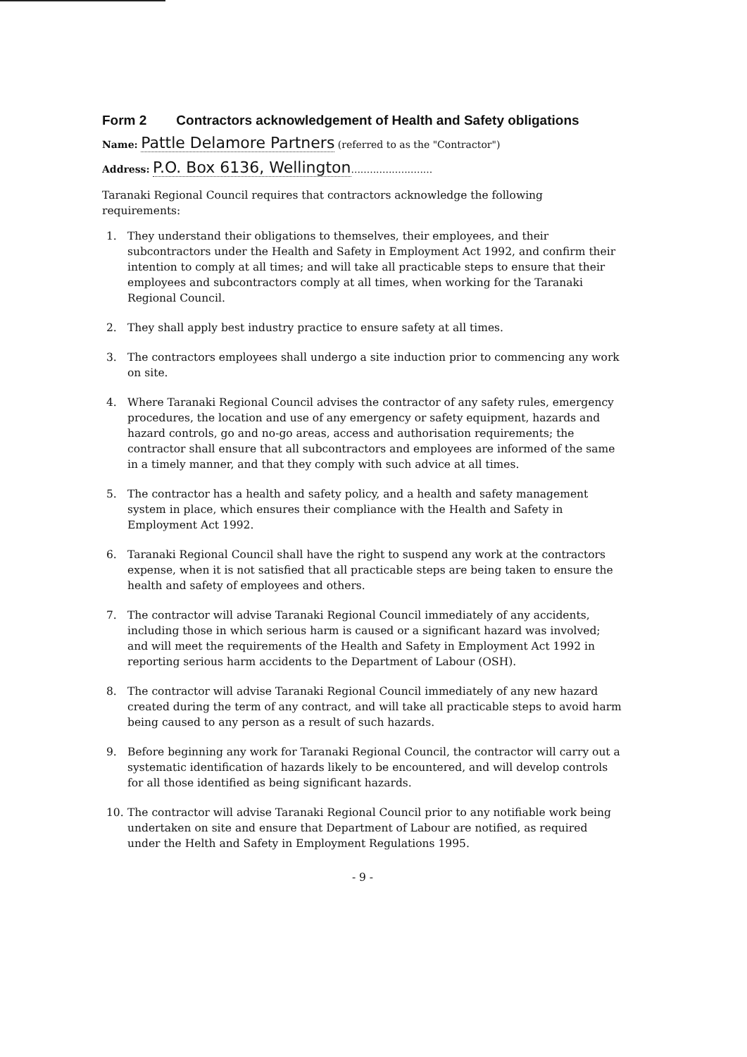Form 2 Contractors acknowledgement of Health and Safety obligations
Name: Pattle Delamore Partners (referred to as the "Contractor")
Address: P.O. Box 6136, Wellington..........................
Taranaki Regional Council requires that contractors acknowledge the following requirements:
1. They understand their obligations to themselves, their employees, and their subcontractors under the Health and Safety in Employment Act 1992, and confirm their intention to comply at all times; and will take all practicable steps to ensure that their employees and subcontractors comply at all times, when working for the Taranaki Regional Council.
2. They shall apply best industry practice to ensure safety at all times.
3. The contractors employees shall undergo a site induction prior to commencing any work on site.
4. Where Taranaki Regional Council advises the contractor of any safety rules, emergency procedures, the location and use of any emergency or safety equipment, hazards and hazard controls, go and no-go areas, access and authorisation requirements; the contractor shall ensure that all subcontractors and employees are informed of the same in a timely manner, and that they comply with such advice at all times.
5. The contractor has a health and safety policy, and a health and safety management system in place, which ensures their compliance with the Health and Safety in Employment Act 1992.
6. Taranaki Regional Council shall have the right to suspend any work at the contractors expense, when it is not satisfied that all practicable steps are being taken to ensure the health and safety of employees and others.
7. The contractor will advise Taranaki Regional Council immediately of any accidents, including those in which serious harm is caused or a significant hazard was involved; and will meet the requirements of the Health and Safety in Employment Act 1992 in reporting serious harm accidents to the Department of Labour (OSH).
8. The contractor will advise Taranaki Regional Council immediately of any new hazard created during the term of any contract, and will take all practicable steps to avoid harm being caused to any person as a result of such hazards.
9. Before beginning any work for Taranaki Regional Council, the contractor will carry out a systematic identification of hazards likely to be encountered, and will develop controls for all those identified as being significant hazards.
10. The contractor will advise Taranaki Regional Council prior to any notifiable work being undertaken on site and ensure that Department of Labour are notified, as required under the Helth and Safety in Employment Regulations 1995.
- 9 -